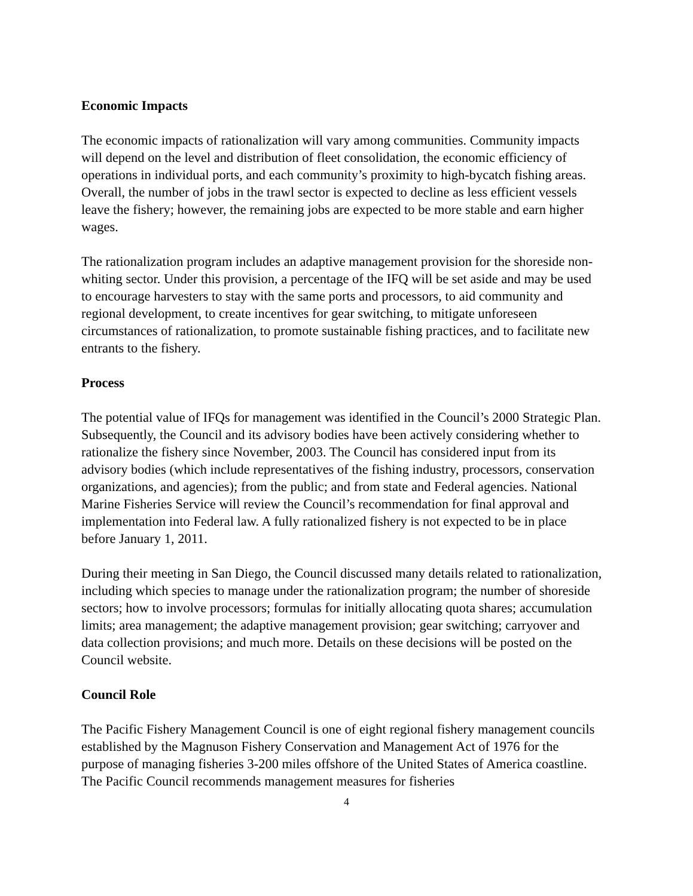Economic Impacts
The economic impacts of rationalization will vary among communities. Community impacts will depend on the level and distribution of fleet consolidation, the economic efficiency of operations in individual ports, and each community’s proximity to high-bycatch fishing areas. Overall, the number of jobs in the trawl sector is expected to decline as less efficient vessels leave the fishery; however, the remaining jobs are expected to be more stable and earn higher wages.
The rationalization program includes an adaptive management provision for the shoreside non-whiting sector. Under this provision, a percentage of the IFQ will be set aside and may be used to encourage harvesters to stay with the same ports and processors, to aid community and regional development, to create incentives for gear switching, to mitigate unforeseen circumstances of rationalization, to promote sustainable fishing practices, and to facilitate new entrants to the fishery.
Process
The potential value of IFQs for management was identified in the Council’s 2000 Strategic Plan. Subsequently, the Council and its advisory bodies have been actively considering whether to rationalize the fishery since November, 2003. The Council has considered input from its advisory bodies (which include representatives of the fishing industry, processors, conservation organizations, and agencies); from the public; and from state and Federal agencies. National Marine Fisheries Service will review the Council’s recommendation for final approval and implementation into Federal law. A fully rationalized fishery is not expected to be in place before January 1, 2011.
During their meeting in San Diego, the Council discussed many details related to rationalization, including which species to manage under the rationalization program; the number of shoreside sectors; how to involve processors; formulas for initially allocating quota shares; accumulation limits; area management; the adaptive management provision; gear switching; carryover and data collection provisions; and much more. Details on these decisions will be posted on the Council website.
Council Role
The Pacific Fishery Management Council is one of eight regional fishery management councils established by the Magnuson Fishery Conservation and Management Act of 1976 for the purpose of managing fisheries 3-200 miles offshore of the United States of America coastline. The Pacific Council recommends management measures for fisheries
4